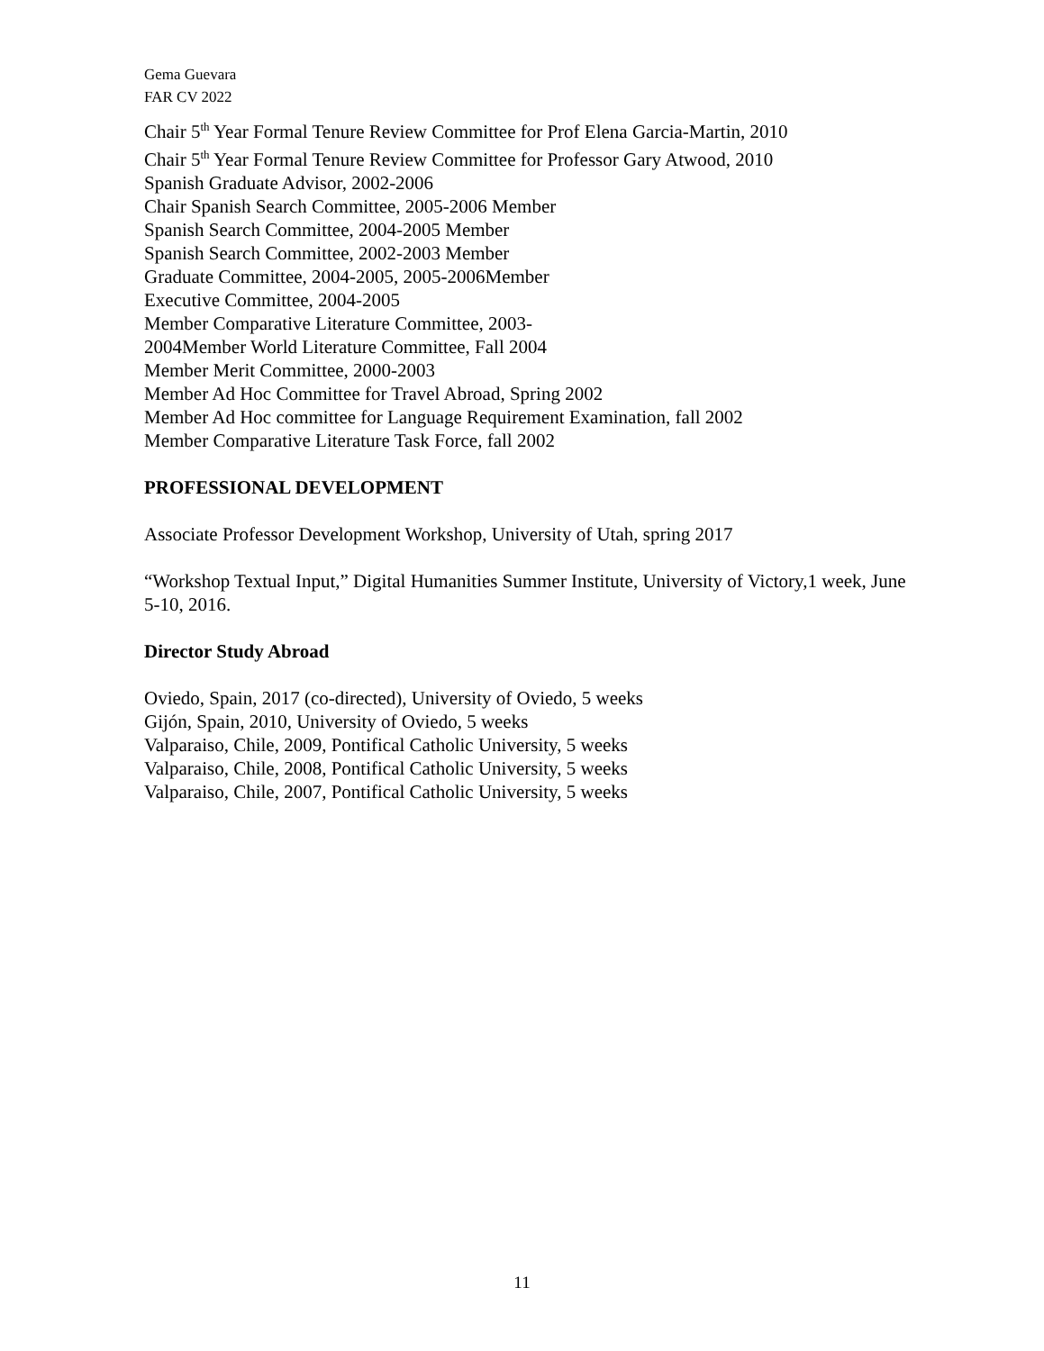Gema Guevara
FAR CV 2022
Chair 5<sup>th</sup> Year Formal Tenure Review Committee for Prof Elena Garcia-Martin, 2010
Chair 5<sup>th</sup> Year Formal Tenure Review Committee for Professor Gary Atwood, 2010
Spanish Graduate Advisor, 2002-2006
Chair Spanish Search Committee, 2005-2006 Member
Spanish Search Committee, 2004-2005 Member
Spanish Search Committee, 2002-2003 Member
Graduate Committee, 2004-2005, 2005-2006Member
Executive Committee, 2004-2005
Member Comparative Literature Committee, 2003-
2004Member World Literature Committee, Fall 2004
Member Merit Committee, 2000-2003
Member Ad Hoc Committee for Travel Abroad, Spring 2002
Member Ad Hoc committee for Language Requirement Examination, fall 2002
Member Comparative Literature Task Force, fall 2002
PROFESSIONAL DEVELOPMENT
Associate Professor Development Workshop, University of Utah, spring 2017
“Workshop Textual Input,” Digital Humanities Summer Institute, University of Victory,1 week, June 5-10, 2016.
Director Study Abroad
Oviedo, Spain, 2017 (co-directed), University of Oviedo, 5 weeks
Gijón, Spain, 2010, University of Oviedo, 5 weeks
Valparaiso, Chile, 2009, Pontifical Catholic University, 5 weeks
Valparaiso, Chile, 2008, Pontifical Catholic University, 5 weeks
Valparaiso, Chile, 2007, Pontifical Catholic University, 5 weeks
11